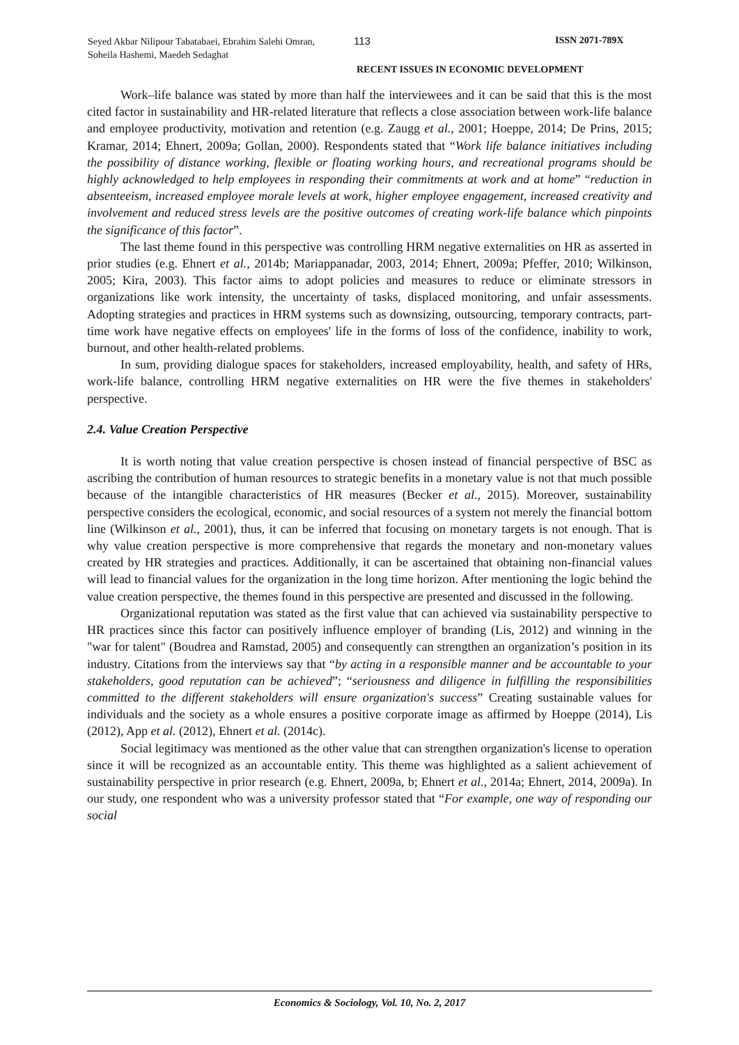Seyed Akbar Nilipour Tabatabaei, Ebrahim Salehi Omran, Soheila Hashemi, Maedeh Sedaghat
113 ISSN 2071-789X
RECENT ISSUES IN ECONOMIC DEVELOPMENT
Work–life balance was stated by more than half the interviewees and it can be said that this is the most cited factor in sustainability and HR-related literature that reflects a close association between work-life balance and employee productivity, motivation and retention (e.g. Zaugg et al., 2001; Hoeppe, 2014; De Prins, 2015; Kramar, 2014; Ehnert, 2009a; Gollan, 2000). Respondents stated that “Work life balance initiatives including the possibility of distance working, flexible or floating working hours, and recreational programs should be highly acknowledged to help employees in responding their commitments at work and at home” “reduction in absenteeism, increased employee morale levels at work, higher employee engagement, increased creativity and involvement and reduced stress levels are the positive outcomes of creating work-life balance which pinpoints the significance of this factor”.
The last theme found in this perspective was controlling HRM negative externalities on HR as asserted in prior studies (e.g. Ehnert et al., 2014b; Mariappanadar, 2003, 2014; Ehnert, 2009a; Pfeffer, 2010; Wilkinson, 2005; Kira, 2003). This factor aims to adopt policies and measures to reduce or eliminate stressors in organizations like work intensity, the uncertainty of tasks, displaced monitoring, and unfair assessments. Adopting strategies and practices in HRM systems such as downsizing, outsourcing, temporary contracts, part-time work have negative effects on employees' life in the forms of loss of the confidence, inability to work, burnout, and other health-related problems.
In sum, providing dialogue spaces for stakeholders, increased employability, health, and safety of HRs, work-life balance, controlling HRM negative externalities on HR were the five themes in stakeholders' perspective.
2.4. Value Creation Perspective
It is worth noting that value creation perspective is chosen instead of financial perspective of BSC as ascribing the contribution of human resources to strategic benefits in a monetary value is not that much possible because of the intangible characteristics of HR measures (Becker et al., 2015). Moreover, sustainability perspective considers the ecological, economic, and social resources of a system not merely the financial bottom line (Wilkinson et al., 2001), thus, it can be inferred that focusing on monetary targets is not enough. That is why value creation perspective is more comprehensive that regards the monetary and non-monetary values created by HR strategies and practices. Additionally, it can be ascertained that obtaining non-financial values will lead to financial values for the organization in the long time horizon. After mentioning the logic behind the value creation perspective, the themes found in this perspective are presented and discussed in the following.
Organizational reputation was stated as the first value that can achieved via sustainability perspective to HR practices since this factor can positively influence employer of branding (Lis, 2012) and winning in the "war for talent" (Boudrea and Ramstad, 2005) and consequently can strengthen an organization’s position in its industry. Citations from the interviews say that “by acting in a responsible manner and be accountable to your stakeholders, good reputation can be achieved”; “seriousness and diligence in fulfilling the responsibilities committed to the different stakeholders will ensure organization's success” Creating sustainable values for individuals and the society as a whole ensures a positive corporate image as affirmed by Hoeppe (2014), Lis (2012), App et al. (2012), Ehnert et al. (2014c).
Social legitimacy was mentioned as the other value that can strengthen organization's license to operation since it will be recognized as an accountable entity. This theme was highlighted as a salient achievement of sustainability perspective in prior research (e.g. Ehnert, 2009a, b; Ehnert et al., 2014a; Ehnert, 2014, 2009a). In our study, one respondent who was a university professor stated that “For example, one way of responding our social
Economics & Sociology, Vol. 10, No. 2, 2017